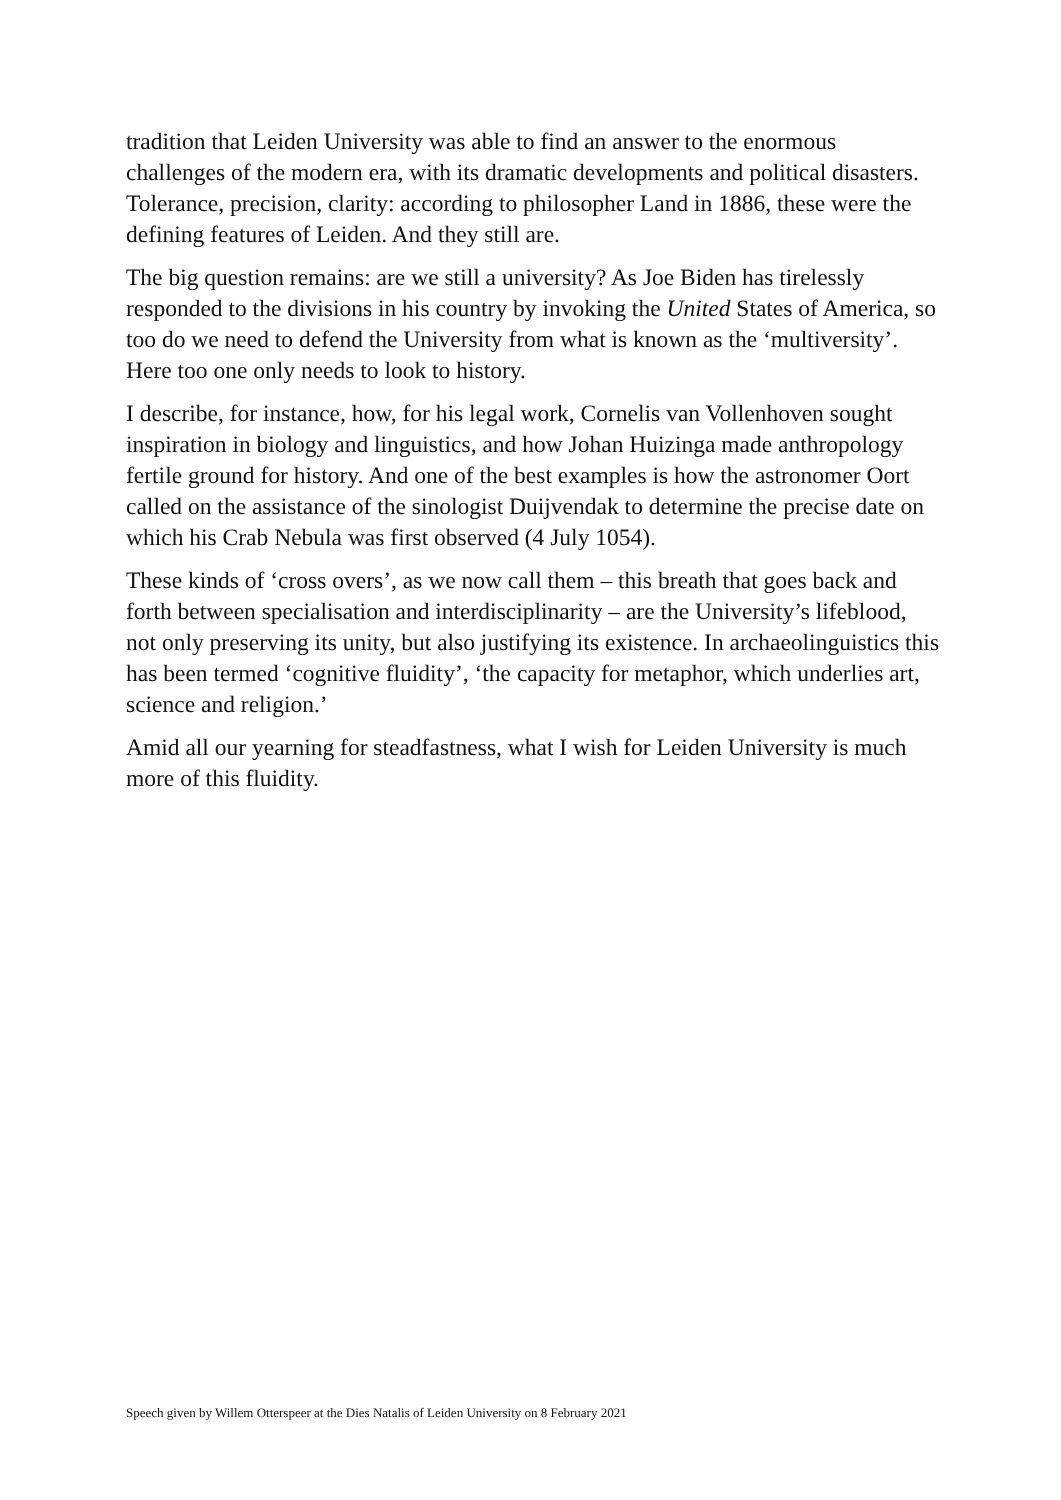tradition that Leiden University was able to find an answer to the enormous challenges of the modern era, with its dramatic developments and political disasters. Tolerance, precision, clarity: according to philosopher Land in 1886, these were the defining features of Leiden. And they still are.
The big question remains: are we still a university? As Joe Biden has tirelessly responded to the divisions in his country by invoking the United States of America, so too do we need to defend the University from what is known as the ‘multiversity’. Here too one only needs to look to history.
I describe, for instance, how, for his legal work, Cornelis van Vollenhoven sought inspiration in biology and linguistics, and how Johan Huizinga made anthropology fertile ground for history. And one of the best examples is how the astronomer Oort called on the assistance of the sinologist Duijvendak to determine the precise date on which his Crab Nebula was first observed (4 July 1054).
These kinds of ‘cross overs’, as we now call them – this breath that goes back and forth between specialisation and interdisciplinarity – are the University’s lifeblood, not only preserving its unity, but also justifying its existence. In archaeolinguistics this has been termed ‘cognitive fluidity’, ‘the capacity for metaphor, which underlies art, science and religion.’
Amid all our yearning for steadfastness, what I wish for Leiden University is much more of this fluidity.
Speech given by Willem Otterspeer at the Dies Natalis of Leiden University on 8 February 2021